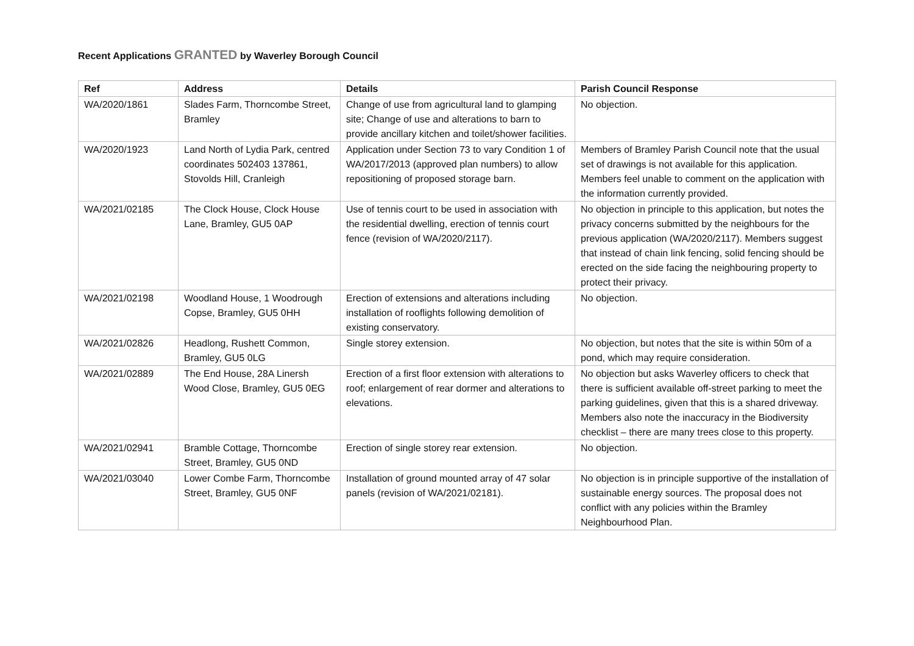Recent Applications GRANTED by Waverley Borough Council
| Ref | Address | Details | Parish Council Response |
| --- | --- | --- | --- |
| WA/2020/1861 | Slades Farm, Thorncombe Street, Bramley | Change of use from agricultural land to glamping site; Change of use and alterations to barn to provide ancillary kitchen and toilet/shower facilities. | No objection. |
| WA/2020/1923 | Land North of Lydia Park, centred coordinates 502403 137861, Stovolds Hill, Cranleigh | Application under Section 73 to vary Condition 1 of WA/2017/2013 (approved plan numbers) to allow repositioning of proposed storage barn. | Members of Bramley Parish Council note that the usual set of drawings is not available for this application. Members feel unable to comment on the application with the information currently provided. |
| WA/2021/02185 | The Clock House, Clock House Lane, Bramley, GU5 0AP | Use of tennis court to be used in association with the residential dwelling, erection of tennis court fence (revision of WA/2020/2117). | No objection in principle to this application, but notes the privacy concerns submitted by the neighbours for the previous application (WA/2020/2117). Members suggest that instead of chain link fencing, solid fencing should be erected on the side facing the neighbouring property to protect their privacy. |
| WA/2021/02198 | Woodland House, 1 Woodrough Copse, Bramley, GU5 0HH | Erection of extensions and alterations including installation of rooflights following demolition of existing conservatory. | No objection. |
| WA/2021/02826 | Headlong, Rushett Common, Bramley, GU5 0LG | Single storey extension. | No objection, but notes that the site is within 50m of a pond, which may require consideration. |
| WA/2021/02889 | The End House, 28A Linersh Wood Close, Bramley, GU5 0EG | Erection of a first floor extension with alterations to roof; enlargement of rear dormer and alterations to elevations. | No objection but asks Waverley officers to check that there is sufficient available off-street parking to meet the parking guidelines, given that this is a shared driveway. Members also note the inaccuracy in the Biodiversity checklist – there are many trees close to this property. |
| WA/2021/02941 | Bramble Cottage, Thorncombe Street, Bramley, GU5 0ND | Erection of single storey rear extension. | No objection. |
| WA/2021/03040 | Lower Combe Farm, Thorncombe Street, Bramley, GU5 0NF | Installation of ground mounted array of 47 solar panels (revision of WA/2021/02181). | No objection is in principle supportive of the installation of sustainable energy sources. The proposal does not conflict with any policies within the Bramley Neighbourhood Plan. |